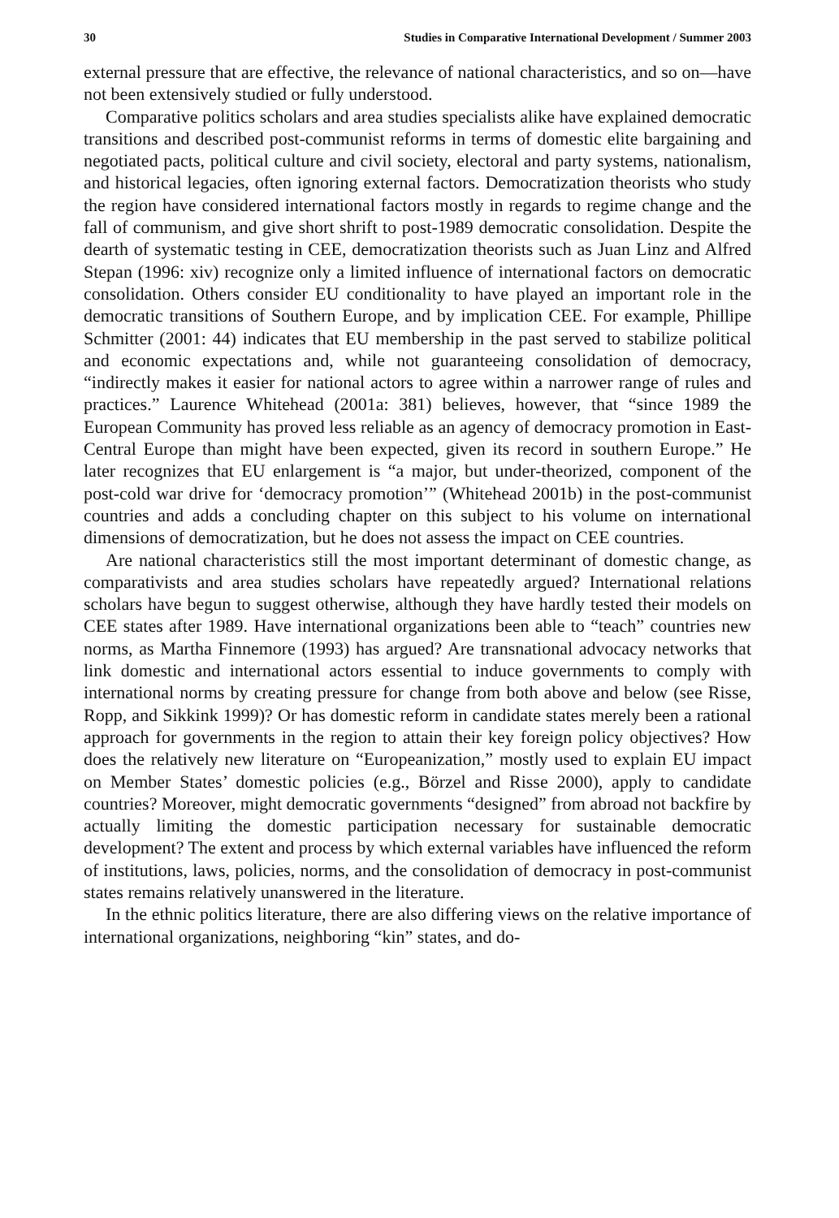30 Studies in Comparative International Development / Summer 2003
external pressure that are effective, the relevance of national characteristics, and so on—have not been extensively studied or fully understood.
Comparative politics scholars and area studies specialists alike have explained democratic transitions and described post-communist reforms in terms of domestic elite bargaining and negotiated pacts, political culture and civil society, electoral and party systems, nationalism, and historical legacies, often ignoring external factors. Democratization theorists who study the region have considered international factors mostly in regards to regime change and the fall of communism, and give short shrift to post-1989 democratic consolidation. Despite the dearth of systematic testing in CEE, democratization theorists such as Juan Linz and Alfred Stepan (1996: xiv) recognize only a limited influence of international factors on democratic consolidation. Others consider EU conditionality to have played an important role in the democratic transitions of Southern Europe, and by implication CEE. For example, Phillipe Schmitter (2001: 44) indicates that EU membership in the past served to stabilize political and economic expectations and, while not guaranteeing consolidation of democracy, “indirectly makes it easier for national actors to agree within a narrower range of rules and practices.” Laurence Whitehead (2001a: 381) believes, however, that “since 1989 the European Community has proved less reliable as an agency of democracy promotion in East-Central Europe than might have been expected, given its record in southern Europe.” He later recognizes that EU enlargement is “a major, but under-theorized, component of the post-cold war drive for ‘democracy promotion’” (Whitehead 2001b) in the post-communist countries and adds a concluding chapter on this subject to his volume on international dimensions of democratization, but he does not assess the impact on CEE countries.
Are national characteristics still the most important determinant of domestic change, as comparativists and area studies scholars have repeatedly argued? International relations scholars have begun to suggest otherwise, although they have hardly tested their models on CEE states after 1989. Have international organizations been able to “teach” countries new norms, as Martha Finnemore (1993) has argued? Are transnational advocacy networks that link domestic and international actors essential to induce governments to comply with international norms by creating pressure for change from both above and below (see Risse, Ropp, and Sikkink 1999)? Or has domestic reform in candidate states merely been a rational approach for governments in the region to attain their key foreign policy objectives? How does the relatively new literature on “Europeanization,” mostly used to explain EU impact on Member States’ domestic policies (e.g., Börzel and Risse 2000), apply to candidate countries? Moreover, might democratic governments “designed” from abroad not backfire by actually limiting the domestic participation necessary for sustainable democratic development? The extent and process by which external variables have influenced the reform of institutions, laws, policies, norms, and the consolidation of democracy in post-communist states remains relatively unanswered in the literature.
In the ethnic politics literature, there are also differing views on the relative importance of international organizations, neighboring “kin” states, and do-